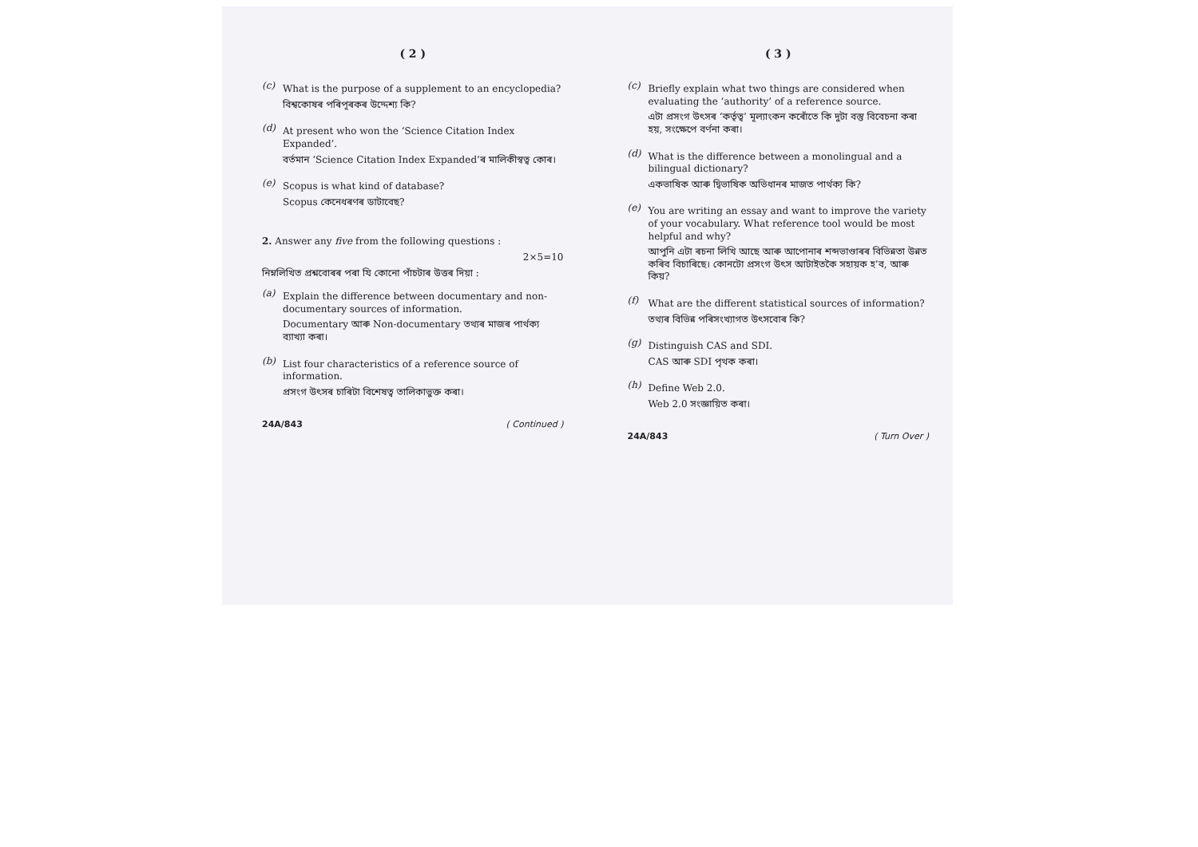( 2 )
(c)
What is the purpose of a supplement to an encyclopedia?
বিশ্বকোষৰ পৰিপূৰকৰ উদ্দেশ্য কি?
(d)
At present who won the ‘Science Citation Index Expanded’.
বৰ্তমান ‘Science Citation Index Expanded’ৰ মালিকীস্বত্ব কোৰ।
(e)
Scopus is what kind of database?
Scopus কেনেধৰণৰ ডাটাবেছ?
2. Answer any five from the following questions :
2×5=10
নিম্নলিখিত প্ৰশ্নবোৰৰ পৰা যি কোনো পাঁচটাৰ উত্তৰ দিয়া :
(a)
Explain the difference between documentary and non-documentary sources of information.
Documentary আৰু Non-documentary তথ্যৰ মাজৰ পাৰ্থক্য ব্যাখ্যা কৰা।
(b)
List four characteristics of a reference source of information.
প্ৰসংগ উৎসৰ চাৰিটা বিশেষত্ব তালিকাভুক্ত কৰা।
24A/843 ( Continued )
( 3 )
(c)
Briefly explain what two things are considered when evaluating the ‘authority’ of a reference source.
এটা প্ৰসংগ উৎসৰ ‘কৰ্তৃত্ব’ মূল্যাংকন কৰোঁতে কি দুটা বস্তু বিবেচনা কৰা হয়, সংক্ষেপে বৰ্ণনা কৰা।
(d)
What is the difference between a monolingual and a bilingual dictionary?
একভাষিক আৰু দ্বিভাষিক অভিধানৰ মাজত পাৰ্থক্য কি?
(e)
You are writing an essay and want to improve the variety of your vocabulary. What reference tool would be most helpful and why?
আপুনি এটা ৰচনা লিখি আছে আৰু আপোনাৰ শব্দভাণ্ডাৰৰ বিভিন্নতা উন্নত কৰিব বিচাৰিছে। কোনটো প্ৰসংগ উৎস আটাইতকৈ সহায়ক হ’ব, আৰু কিয়?
(f)
What are the different statistical sources of information?
তথ্যৰ বিভিন্ন পৰিসংখ্যাগত উৎসবোৰ কি?
(g)
Distinguish CAS and SDI.
CAS আৰু SDI পৃথক কৰা।
(h)
Define Web 2.0.
Web 2.0 সংজ্ঞায়িত কৰা।
24A/843 ( Turn Over )